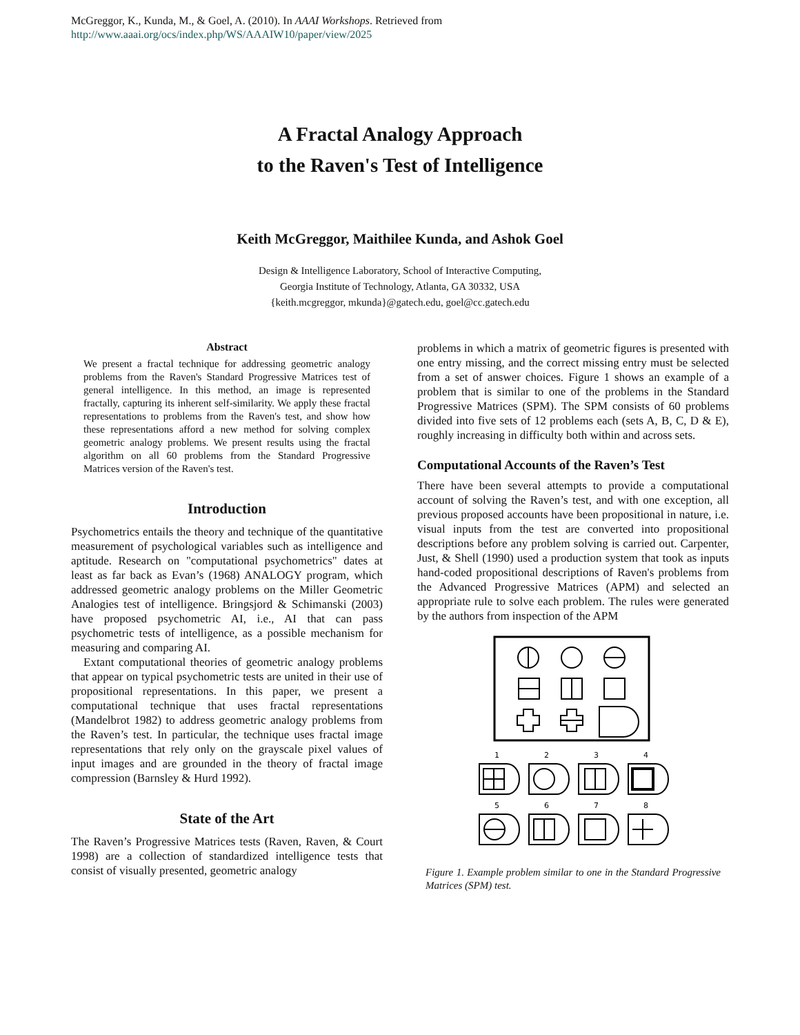McGreggor, K., Kunda, M., & Goel, A. (2010). In AAAI Workshops. Retrieved from
http://www.aaai.org/ocs/index.php/WS/AAAIW10/paper/view/2025
A Fractal Analogy Approach
to the Raven's Test of Intelligence
Keith McGreggor, Maithilee Kunda, and Ashok Goel
Design & Intelligence Laboratory, School of Interactive Computing,
Georgia Institute of Technology, Atlanta, GA 30332, USA
{keith.mcgreggor, mkunda}@gatech.edu, goel@cc.gatech.edu
Abstract
We present a fractal technique for addressing geometric analogy problems from the Raven's Standard Progressive Matrices test of general intelligence. In this method, an image is represented fractally, capturing its inherent self-similarity. We apply these fractal representations to problems from the Raven's test, and show how these representations afford a new method for solving complex geometric analogy problems. We present results using the fractal algorithm on all 60 problems from the Standard Progressive Matrices version of the Raven's test.
Introduction
Psychometrics entails the theory and technique of the quantitative measurement of psychological variables such as intelligence and aptitude. Research on "computational psychometrics" dates at least as far back as Evan’s (1968) ANALOGY program, which addressed geometric analogy problems on the Miller Geometric Analogies test of intelligence. Bringsjord & Schimanski (2003) have proposed psychometric AI, i.e., AI that can pass psychometric tests of intelligence, as a possible mechanism for measuring and comparing AI.
Extant computational theories of geometric analogy problems that appear on typical psychometric tests are united in their use of propositional representations. In this paper, we present a computational technique that uses fractal representations (Mandelbrot 1982) to address geometric analogy problems from the Raven’s test. In particular, the technique uses fractal image representations that rely only on the grayscale pixel values of input images and are grounded in the theory of fractal image compression (Barnsley & Hurd 1992).
State of the Art
The Raven’s Progressive Matrices tests (Raven, Raven, & Court 1998) are a collection of standardized intelligence tests that consist of visually presented, geometric analogy
problems in which a matrix of geometric figures is presented with one entry missing, and the correct missing entry must be selected from a set of answer choices. Figure 1 shows an example of a problem that is similar to one of the problems in the Standard Progressive Matrices (SPM). The SPM consists of 60 problems divided into five sets of 12 problems each (sets A, B, C, D & E), roughly increasing in difficulty both within and across sets.
Computational Accounts of the Raven’s Test
There have been several attempts to provide a computational account of solving the Raven’s test, and with one exception, all previous proposed accounts have been propositional in nature, i.e. visual inputs from the test are converted into propositional descriptions before any problem solving is carried out. Carpenter, Just, & Shell (1990) used a production system that took as inputs hand-coded propositional descriptions of Raven's problems from the Advanced Progressive Matrices (APM) and selected an appropriate rule to solve each problem. The rules were generated by the authors from inspection of the APM
1
2
3
4
5
6
7
8
Figure 1. Example problem similar to one in the Standard Progressive Matrices (SPM) test.